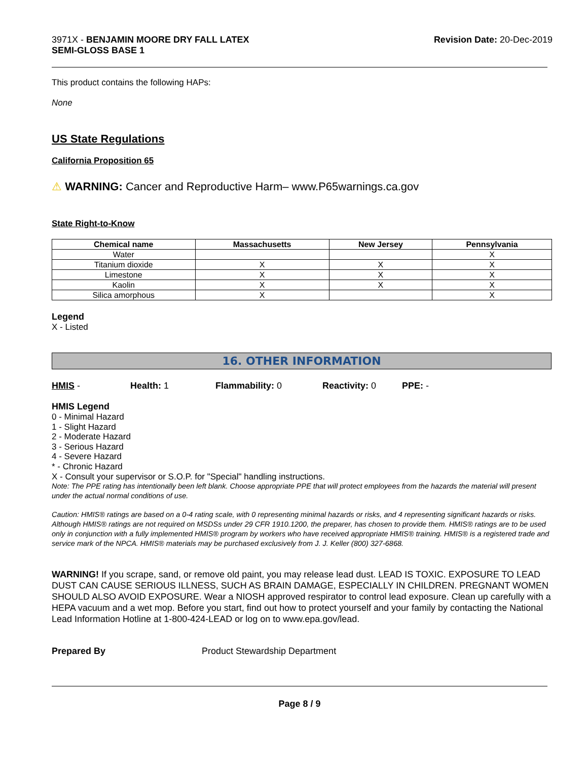3971X - BENJAMIN MOORE DRY FALL LATEX
SEMI-GLOSS BASE 1
Revision Date: 20-Dec-2019
This product contains the following HAPs:
None
US State Regulations
California Proposition 65
⚠ WARNING: Cancer and Reproductive Harm– www.P65warnings.ca.gov
State Right-to-Know
| Chemical name | Massachusetts | New Jersey | Pennsylvania |
| --- | --- | --- | --- |
| Water | | | X |
| Titanium dioxide | X | X | X |
| Limestone | X | X | X |
| Kaolin | X | X | X |
| Silica amorphous | X | | X |
Legend
X - Listed
16. OTHER INFORMATION
HMIS - Health: 1 Flammability: 0 Reactivity: 0 PPE: -
HMIS Legend
0 - Minimal Hazard
1 - Slight Hazard
2 - Moderate Hazard
3 - Serious Hazard
4 - Severe Hazard
* - Chronic Hazard
X - Consult your supervisor or S.O.P. for "Special" handling instructions.
Note: The PPE rating has intentionally been left blank. Choose appropriate PPE that will protect employees from the hazards the material will present under the actual normal conditions of use.
Caution: HMIS® ratings are based on a 0-4 rating scale, with 0 representing minimal hazards or risks, and 4 representing significant hazards or risks. Although HMIS® ratings are not required on MSDSs under 29 CFR 1910.1200, the preparer, has chosen to provide them. HMIS® ratings are to be used only in conjunction with a fully implemented HMIS® program by workers who have received appropriate HMIS® training. HMIS® is a registered trade and service mark of the NPCA. HMIS® materials may be purchased exclusively from J. J. Keller (800) 327-6868.
WARNING! If you scrape, sand, or remove old paint, you may release lead dust. LEAD IS TOXIC. EXPOSURE TO LEAD DUST CAN CAUSE SERIOUS ILLNESS, SUCH AS BRAIN DAMAGE, ESPECIALLY IN CHILDREN. PREGNANT WOMEN SHOULD ALSO AVOID EXPOSURE. Wear a NIOSH approved respirator to control lead exposure. Clean up carefully with a HEPA vacuum and a wet mop. Before you start, find out how to protect yourself and your family by contacting the National Lead Information Hotline at 1-800-424-LEAD or log on to www.epa.gov/lead.
Prepared By Product Stewardship Department
Page 8 / 9